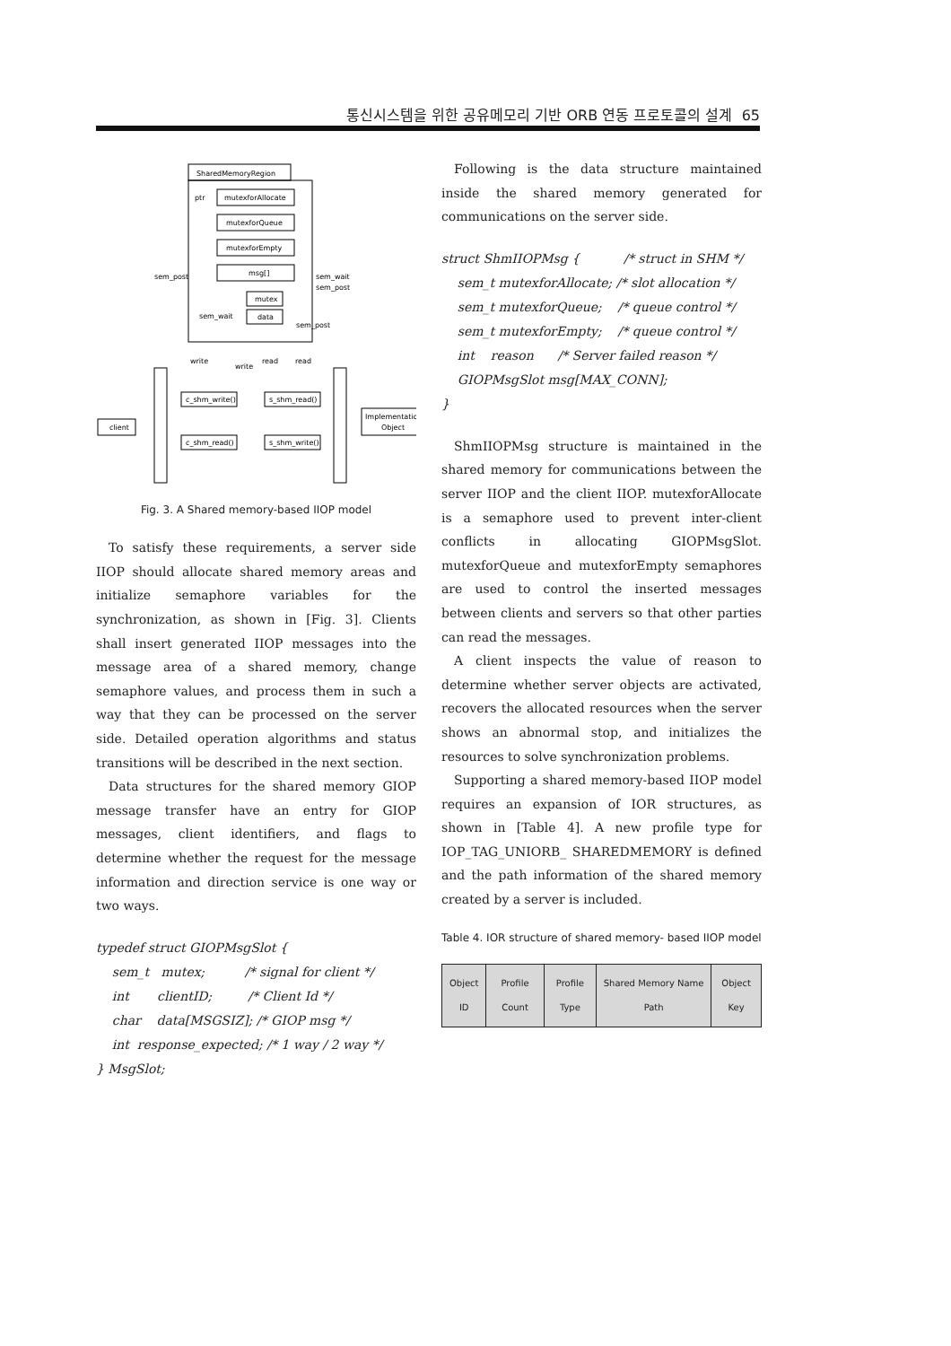통신시스템을 위한 공유메모리 기반 ORB 연동 프로토콜의 설계 65
SharedMemoryRegion
ptr
mutexforAllocate
mutexforQueue
mutexforEmpty
msg[]
mutex
data
sem_post
sem_wait
sem_post
sem_wait
sem_post
write
write
read
read
c_shm_write()
s_shm_read()
c_shm_read()
s_shm_write()
client
Implementation
Object
Fig. 3. A Shared memory-based IIOP model
To satisfy these requirements, a server side IIOP should allocate shared memory areas and initialize semaphore variables for the synchronization, as shown in [Fig. 3]. Clients shall insert generated IIOP messages into the message area of a shared memory, change semaphore values, and process them in such a way that they can be processed on the server side. Detailed operation algorithms and status transitions will be described in the next section.
Data structures for the shared memory GIOP message transfer have an entry for GIOP messages, client identifiers, and flags to determine whether the request for the message information and direction service is one way or two ways.
typedef struct GIOPMsgSlot {
sem_t mutex; /* signal for client */
int clientID; /* Client Id */
char data[MSGSIZ]; /* GIOP msg */
int response_expected; /* 1 way / 2 way */
} MsgSlot;
Following is the data structure maintained inside the shared memory generated for communications on the server side.
struct ShmIIOPMsg { /* struct in SHM */
sem_t mutexforAllocate; /* slot allocation */
sem_t mutexforQueue; /* queue control */
sem_t mutexforEmpty; /* queue control */
int reason /* Server failed reason */
GIOPMsgSlot msg[MAX_CONN];
}
ShmIIOPMsg structure is maintained in the shared memory for communications between the server IIOP and the client IIOP. mutexforAllocate is a semaphore used to prevent inter-client conflicts in allocating GIOPMsgSlot. mutexforQueue and mutexforEmpty semaphores are used to control the inserted messages between clients and servers so that other parties can read the messages.
A client inspects the value of reason to determine whether server objects are activated, recovers the allocated resources when the server shows an abnormal stop, and initializes the resources to solve synchronization problems.
Supporting a shared memory-based IIOP model requires an expansion of IOR structures, as shown in [Table 4]. A new profile type for IOP_TAG_UNIORB_ SHAREDMEMORY is defined and the path information of the shared memory created by a server is included.
Table 4. IOR structure of shared memory- based IIOP model
| Object ID | Profile Count | Profile Type | Shared Memory Name Path | Object Key |